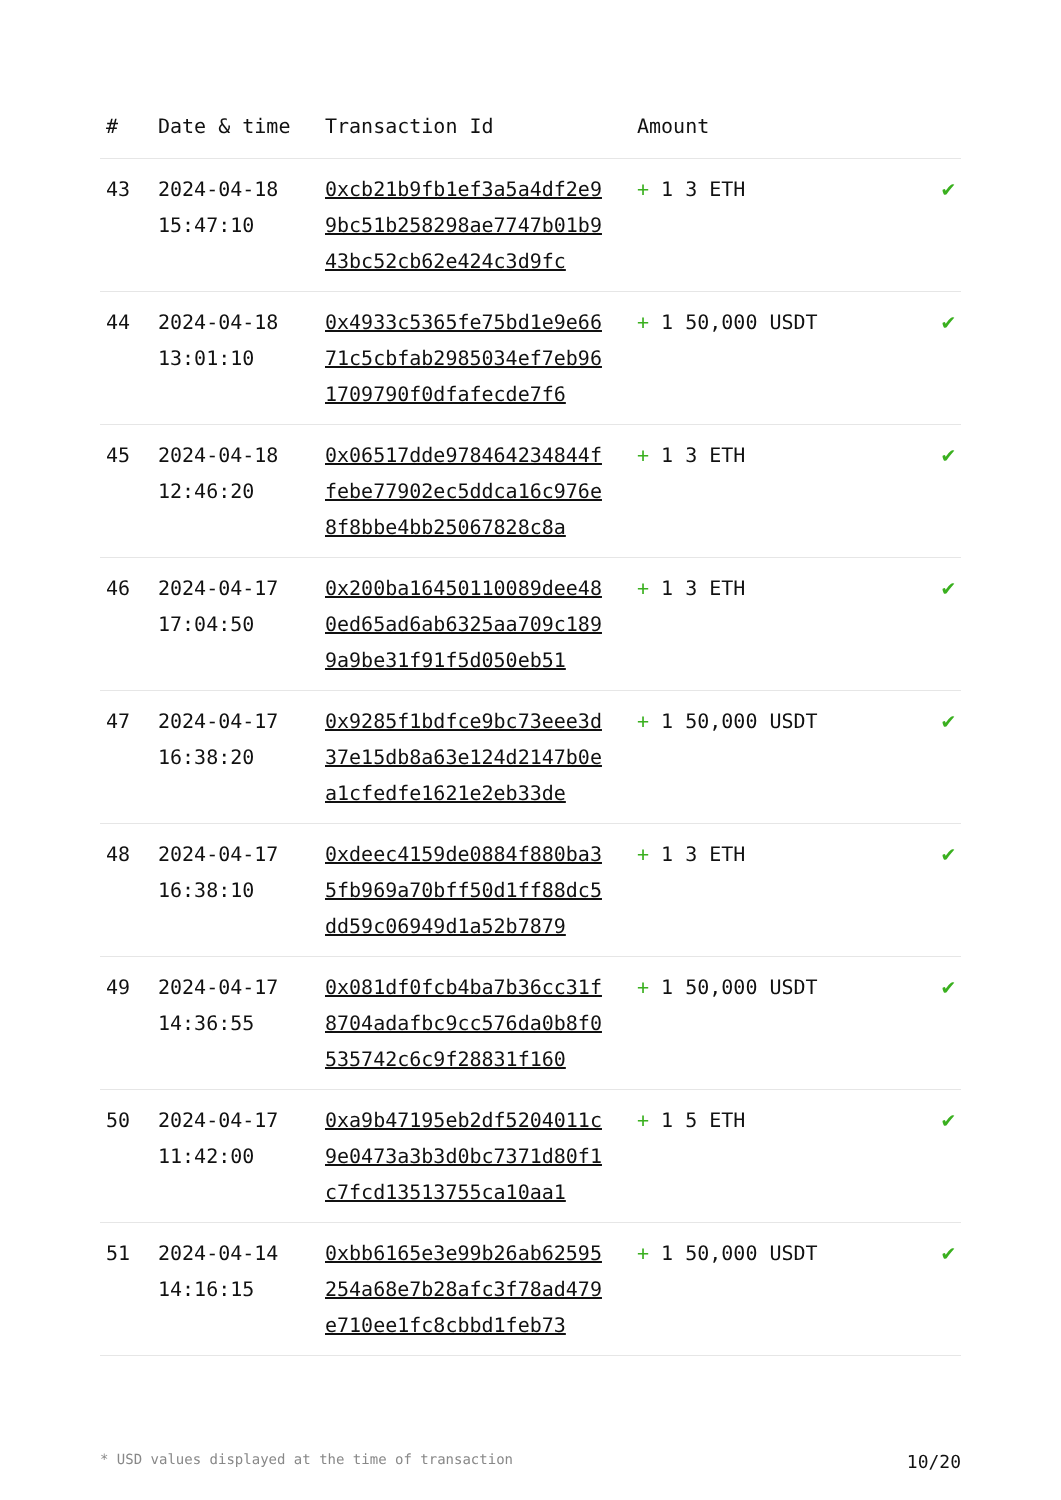| # | Date & time | Transaction Id | Amount | |
| --- | --- | --- | --- | --- |
| 43 | 2024-04-18 15:47:10 | 0xcb21b9fb1ef3a5a4df2e99bc51b258298ae7747b01b943bc52cb62e424c3d9fc | + 1 3 ETH | ✔ |
| 44 | 2024-04-18 13:01:10 | 0x4933c5365fe75bd1e9e6671c5cbfab2985034ef7eb961709790f0dfafecde7f6 | + 1 50,000 USDT | ✔ |
| 45 | 2024-04-18 12:46:20 | 0x06517dde978464234844ffebe77902ec5ddca16c976e8f8bbe4bb25067828c8a | + 1 3 ETH | ✔ |
| 46 | 2024-04-17 17:04:50 | 0x200ba16450110089dee480ed65ad6ab6325aa709c1899a9be31f91f5d050eb51 | + 1 3 ETH | ✔ |
| 47 | 2024-04-17 16:38:20 | 0x9285f1bdfce9bc73eee3d37e15db8a63e124d2147b0ea1cfedfe1621e2eb33de | + 1 50,000 USDT | ✔ |
| 48 | 2024-04-17 16:38:10 | 0xdeec4159de0884f880ba35fb969a70bff50d1ff88dc5dd59c06949d1a52b7879 | + 1 3 ETH | ✔ |
| 49 | 2024-04-17 14:36:55 | 0x081df0fcb4ba7b36cc31f8704adafbc9cc576da0b8f0535742c6c9f28831f160 | + 1 50,000 USDT | ✔ |
| 50 | 2024-04-17 11:42:00 | 0xa9b47195eb2df5204011c9e0473a3b3d0bc7371d80f1c7fcd13513755ca10aa1 | + 1 5 ETH | ✔ |
| 51 | 2024-04-14 14:16:15 | 0xbb6165e3e99b26ab62595254a68e7b28afc3f78ad479e710ee1fc8cbbd1feb73 | + 1 50,000 USDT | ✔ |
* USD values displayed at the time of transaction 10/20